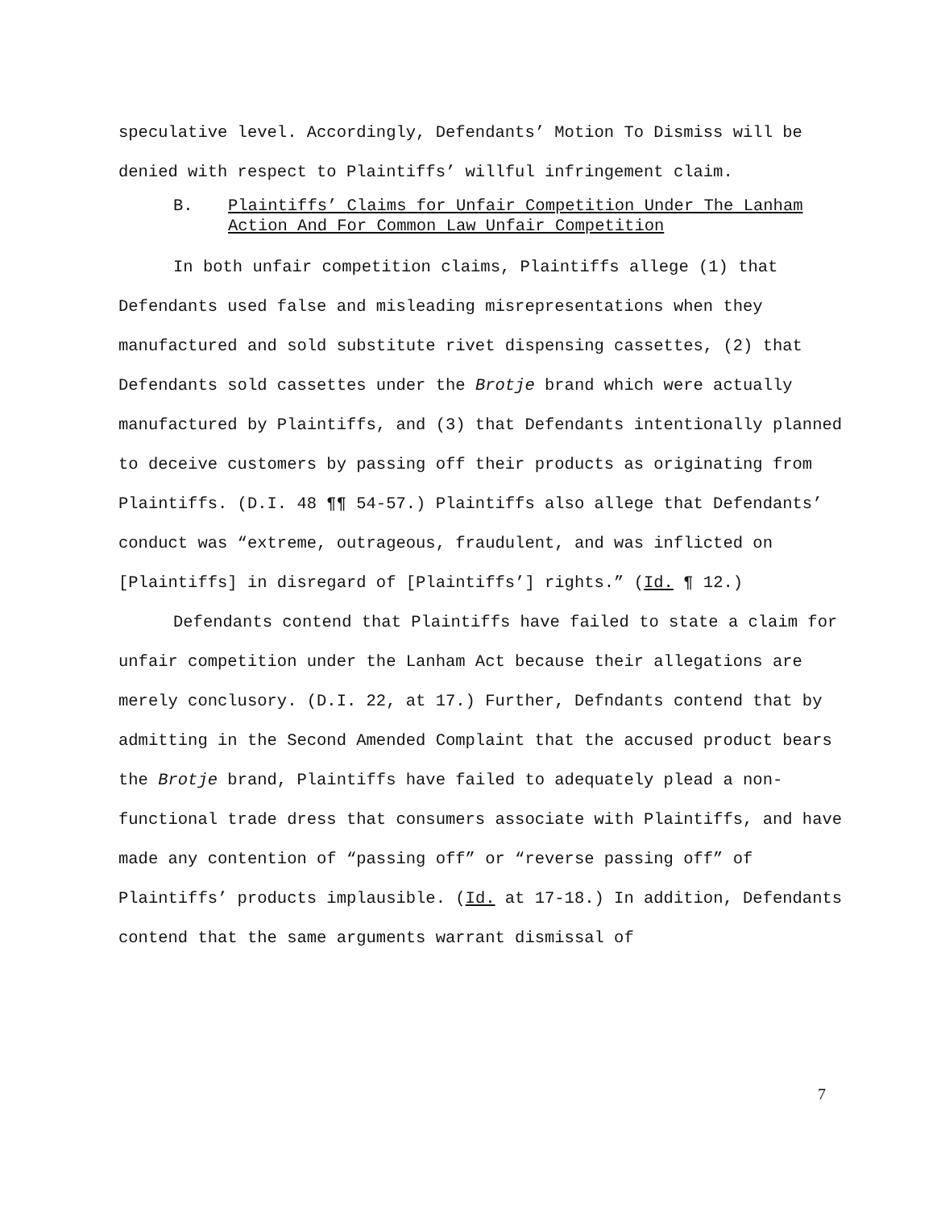speculative level. Accordingly, Defendants’ Motion To Dismiss will be denied with respect to Plaintiffs’ willful infringement claim.
B. Plaintiffs’ Claims for Unfair Competition Under The Lanham Action And For Common Law Unfair Competition
In both unfair competition claims, Plaintiffs allege (1) that Defendants used false and misleading misrepresentations when they manufactured and sold substitute rivet dispensing cassettes, (2) that Defendants sold cassettes under the Brotje brand which were actually manufactured by Plaintiffs, and (3) that Defendants intentionally planned to deceive customers by passing off their products as originating from Plaintiffs. (D.I. 48 ¶¶ 54-57.) Plaintiffs also allege that Defendants’ conduct was “extreme, outrageous, fraudulent, and was inflicted on [Plaintiffs] in disregard of [Plaintiffs’] rights.” (Id. ¶ 12.)
Defendants contend that Plaintiffs have failed to state a claim for unfair competition under the Lanham Act because their allegations are merely conclusory. (D.I. 22, at 17.) Further, Defndants contend that by admitting in the Second Amended Complaint that the accused product bears the Brotje brand, Plaintiffs have failed to adequately plead a non-functional trade dress that consumers associate with Plaintiffs, and have made any contention of “passing off” or “reverse passing off” of Plaintiffs’ products implausible. (Id. at 17-18.) In addition, Defendants contend that the same arguments warrant dismissal of
7